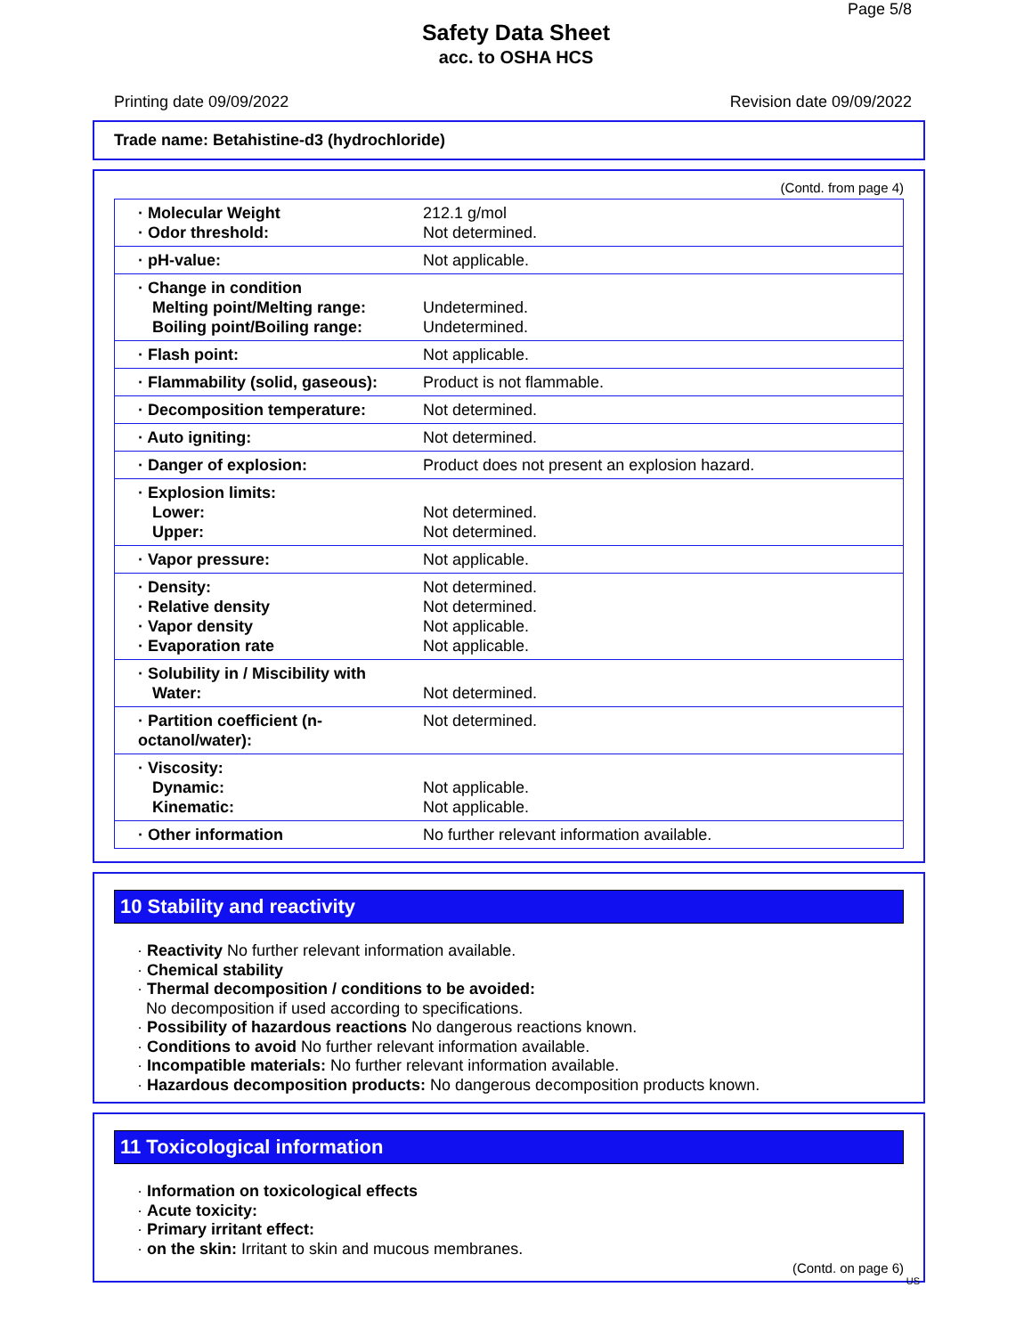Page 5/8
Safety Data Sheet
acc. to OSHA HCS
Printing date 09/09/2022 Revision date 09/09/2022
Trade name: Betahistine-d3 (hydrochloride)
(Contd. from page 4)
| · Molecular Weight · Odor threshold: | 212.1 g/mol Not determined. |
| · pH-value: | Not applicable. |
| · Change in condition Melting point/Melting range: Boiling point/Boiling range: | Undetermined. Undetermined. |
| · Flash point: | Not applicable. |
| · Flammability (solid, gaseous): | Product is not flammable. |
| · Decomposition temperature: | Not determined. |
| · Auto igniting: | Not determined. |
| · Danger of explosion: | Product does not present an explosion hazard. |
| · Explosion limits: Lower: Upper: | Not determined. Not determined. |
| · Vapor pressure: | Not applicable. |
| · Density: · Relative density · Vapor density · Evaporation rate | Not determined. Not determined. Not applicable. Not applicable. |
| · Solubility in / Miscibility with Water: | Not determined. |
| · Partition coefficient (n-octanol/water): | Not determined. |
| · Viscosity: Dynamic: Kinematic: | Not applicable. Not applicable. |
| · Other information | No further relevant information available. |
10 Stability and reactivity
· Reactivity No further relevant information available.
· Chemical stability
· Thermal decomposition / conditions to be avoided:
No decomposition if used according to specifications.
· Possibility of hazardous reactions No dangerous reactions known.
· Conditions to avoid No further relevant information available.
· Incompatible materials: No further relevant information available.
· Hazardous decomposition products: No dangerous decomposition products known.
11 Toxicological information
· Information on toxicological effects
· Acute toxicity:
· Primary irritant effect:
· on the skin: Irritant to skin and mucous membranes.
(Contd. on page 6)
US